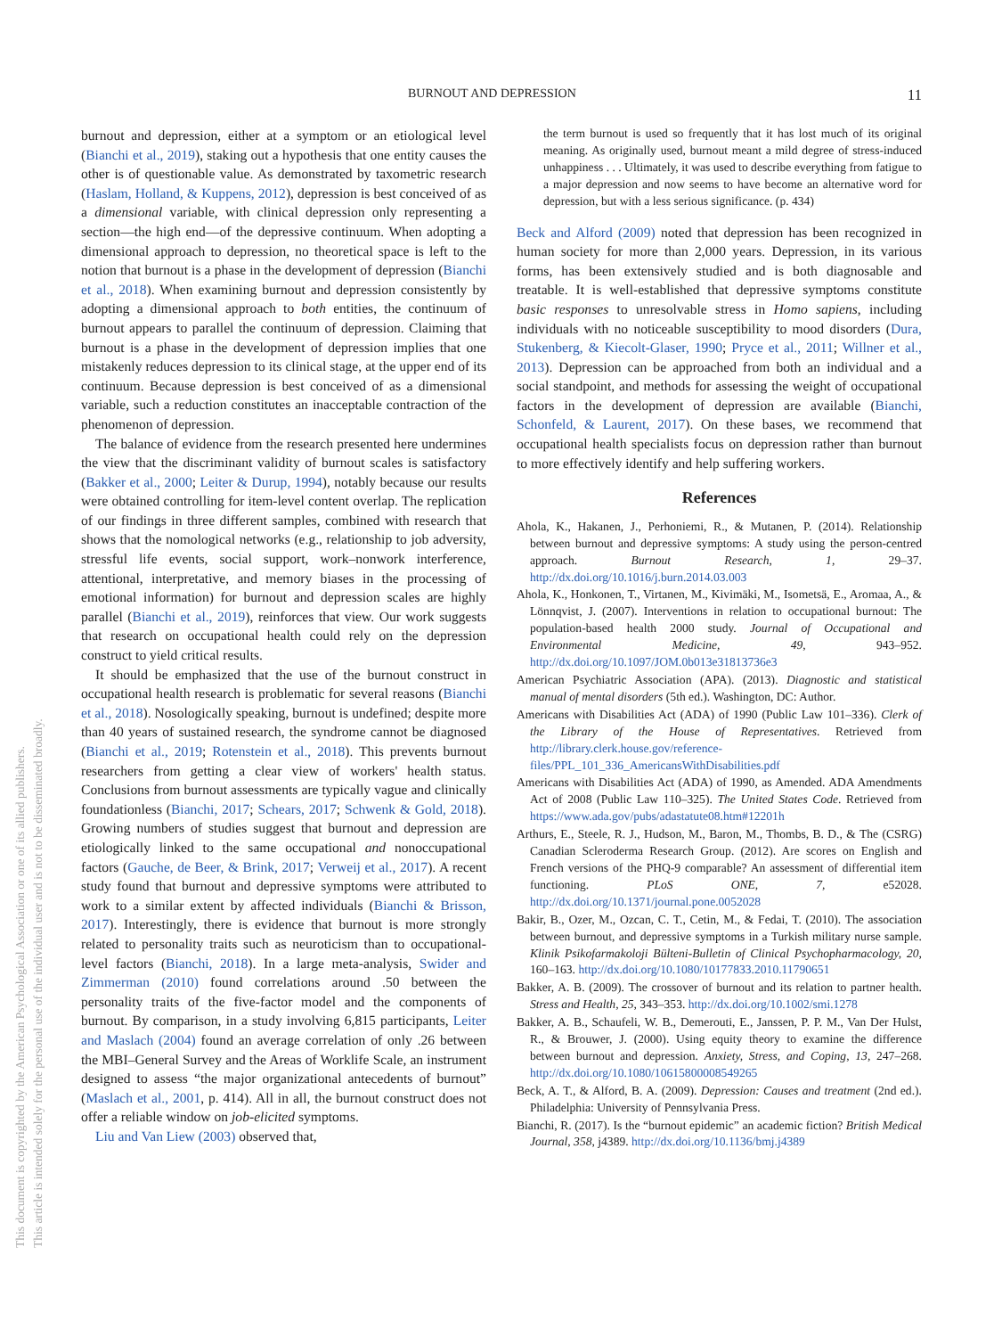This document is copyrighted by the American Psychological Association or one of its allied publishers.
This article is intended solely for the personal use of the individual user and is not to be disseminated broadly.
BURNOUT AND DEPRESSION 11
burnout and depression, either at a symptom or an etiological level (Bianchi et al., 2019), staking out a hypothesis that one entity causes the other is of questionable value. As demonstrated by taxometric research (Haslam, Holland, & Kuppens, 2012), depression is best conceived of as a dimensional variable, with clinical depression only representing a section—the high end—of the depressive continuum. When adopting a dimensional approach to depression, no theoretical space is left to the notion that burnout is a phase in the development of depression (Bianchi et al., 2018). When examining burnout and depression consistently by adopting a dimensional approach to both entities, the continuum of burnout appears to parallel the continuum of depression. Claiming that burnout is a phase in the development of depression implies that one mistakenly reduces depression to its clinical stage, at the upper end of its continuum. Because depression is best conceived of as a dimensional variable, such a reduction constitutes an inacceptable contraction of the phenomenon of depression.
The balance of evidence from the research presented here undermines the view that the discriminant validity of burnout scales is satisfactory (Bakker et al., 2000; Leiter & Durup, 1994), notably because our results were obtained controlling for item-level content overlap. The replication of our findings in three different samples, combined with research that shows that the nomological networks (e.g., relationship to job adversity, stressful life events, social support, work–nonwork interference, attentional, interpretative, and memory biases in the processing of emotional information) for burnout and depression scales are highly parallel (Bianchi et al., 2019), reinforces that view. Our work suggests that research on occupational health could rely on the depression construct to yield critical results.
It should be emphasized that the use of the burnout construct in occupational health research is problematic for several reasons (Bianchi et al., 2018). Nosologically speaking, burnout is undefined; despite more than 40 years of sustained research, the syndrome cannot be diagnosed (Bianchi et al., 2019; Rotenstein et al., 2018). This prevents burnout researchers from getting a clear view of workers' health status. Conclusions from burnout assessments are typically vague and clinically foundationless (Bianchi, 2017; Schears, 2017; Schwenk & Gold, 2018). Growing numbers of studies suggest that burnout and depression are etiologically linked to the same occupational and nonoccupational factors (Gauche, de Beer, & Brink, 2017; Verweij et al., 2017). A recent study found that burnout and depressive symptoms were attributed to work to a similar extent by affected individuals (Bianchi & Brisson, 2017). Interestingly, there is evidence that burnout is more strongly related to personality traits such as neuroticism than to occupational-level factors (Bianchi, 2018). In a large meta-analysis, Swider and Zimmerman (2010) found correlations around .50 between the personality traits of the five-factor model and the components of burnout. By comparison, in a study involving 6,815 participants, Leiter and Maslach (2004) found an average correlation of only .26 between the MBI–General Survey and the Areas of Worklife Scale, an instrument designed to assess “the major organizational antecedents of burnout” (Maslach et al., 2001, p. 414). All in all, the burnout construct does not offer a reliable window on job-elicited symptoms.
Liu and Van Liew (2003) observed that,
the term burnout is used so frequently that it has lost much of its original meaning. As originally used, burnout meant a mild degree of stress-induced unhappiness . . . Ultimately, it was used to describe everything from fatigue to a major depression and now seems to have become an alternative word for depression, but with a less serious significance. (p. 434)
Beck and Alford (2009) noted that depression has been recognized in human society for more than 2,000 years. Depression, in its various forms, has been extensively studied and is both diagnosable and treatable. It is well-established that depressive symptoms constitute basic responses to unresolvable stress in Homo sapiens, including individuals with no noticeable susceptibility to mood disorders (Dura, Stukenberg, & Kiecolt-Glaser, 1990; Pryce et al., 2011; Willner et al., 2013). Depression can be approached from both an individual and a social standpoint, and methods for assessing the weight of occupational factors in the development of depression are available (Bianchi, Schonfeld, & Laurent, 2017). On these bases, we recommend that occupational health specialists focus on depression rather than burnout to more effectively identify and help suffering workers.
References
Ahola, K., Hakanen, J., Perhoniemi, R., & Mutanen, P. (2014). Relationship between burnout and depressive symptoms: A study using the person-centred approach. Burnout Research, 1, 29–37. http://dx.doi.org/10.1016/j.burn.2014.03.003
Ahola, K., Honkonen, T., Virtanen, M., Kivimäki, M., Isometsä, E., Aromaa, A., & Lönnqvist, J. (2007). Interventions in relation to occupational burnout: The population-based health 2000 study. Journal of Occupational and Environmental Medicine, 49, 943–952. http://dx.doi.org/10.1097/JOM.0b013e31813736e3
American Psychiatric Association (APA). (2013). Diagnostic and statistical manual of mental disorders (5th ed.). Washington, DC: Author.
Americans with Disabilities Act (ADA) of 1990 (Public Law 101–336). Clerk of the Library of the House of Representatives. Retrieved from http://library.clerk.house.gov/reference-files/PPL_101_336_AmericansWithDisabilities.pdf
Americans with Disabilities Act (ADA) of 1990, as Amended. ADA Amendments Act of 2008 (Public Law 110–325). The United States Code. Retrieved from https://www.ada.gov/pubs/adastatute08.htm#12201h
Arthurs, E., Steele, R. J., Hudson, M., Baron, M., Thombs, B. D., & The (CSRG) Canadian Scleroderma Research Group. (2012). Are scores on English and French versions of the PHQ-9 comparable? An assessment of differential item functioning. PLoS ONE, 7, e52028. http://dx.doi.org/10.1371/journal.pone.0052028
Bakir, B., Ozer, M., Ozcan, C. T., Cetin, M., & Fedai, T. (2010). The association between burnout, and depressive symptoms in a Turkish military nurse sample. Klinik Psikofarmakoloji Bülteni-Bulletin of Clinical Psychopharmacology, 20, 160–163. http://dx.doi.org/10.1080/10177833.2010.11790651
Bakker, A. B. (2009). The crossover of burnout and its relation to partner health. Stress and Health, 25, 343–353. http://dx.doi.org/10.1002/smi.1278
Bakker, A. B., Schaufeli, W. B., Demerouti, E., Janssen, P. P. M., Van Der Hulst, R., & Brouwer, J. (2000). Using equity theory to examine the difference between burnout and depression. Anxiety, Stress, and Coping, 13, 247–268. http://dx.doi.org/10.1080/10615800008549265
Beck, A. T., & Alford, B. A. (2009). Depression: Causes and treatment (2nd ed.). Philadelphia: University of Pennsylvania Press.
Bianchi, R. (2017). Is the “burnout epidemic” an academic fiction? British Medical Journal, 358, j4389. http://dx.doi.org/10.1136/bmj.j4389